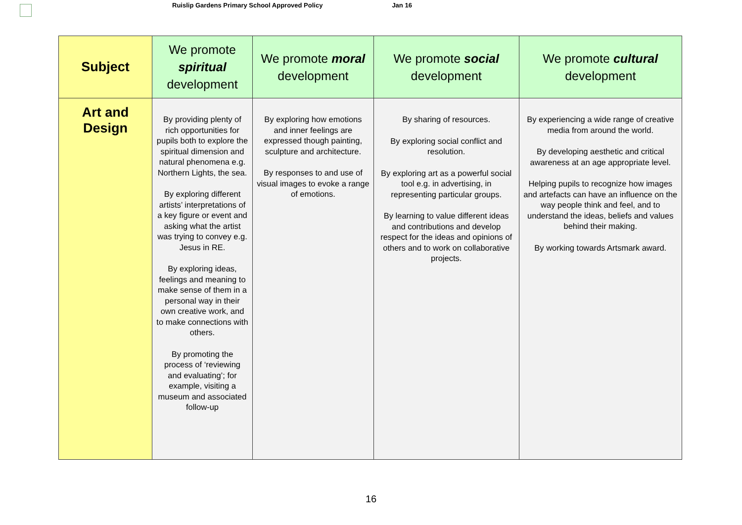Ruislip Gardens Primary School Approved Policy Jan 16
| Subject | We promote spiritual development | We promote moral development | We promote social development | We promote cultural development |
| --- | --- | --- | --- | --- |
| Art and Design | By providing plenty of rich opportunities for pupils both to explore the spiritual dimension and natural phenomena e.g. Northern Lights, the sea. By exploring different artists’ interpretations of a key figure or event and asking what the artist was trying to convey e.g. Jesus in RE. By exploring ideas, feelings and meaning to make sense of them in a personal way in their own creative work, and to make connections with others. By promoting the process of ‘reviewing and evaluating’; for example, visiting a museum and associated follow-up | By exploring how emotions and inner feelings are expressed though painting, sculpture and architecture. By responses to and use of visual images to evoke a range of emotions. | By sharing of resources. By exploring social conflict and resolution. By exploring art as a powerful social tool e.g. in advertising, in representing particular groups. By learning to value different ideas and contributions and develop respect for the ideas and opinions of others and to work on collaborative projects. | By experiencing a wide range of creative media from around the world. By developing aesthetic and critical awareness at an age appropriate level. Helping pupils to recognize how images and artefacts can have an influence on the way people think and feel, and to understand the ideas, beliefs and values behind their making. By working towards Artsmark award. |
16